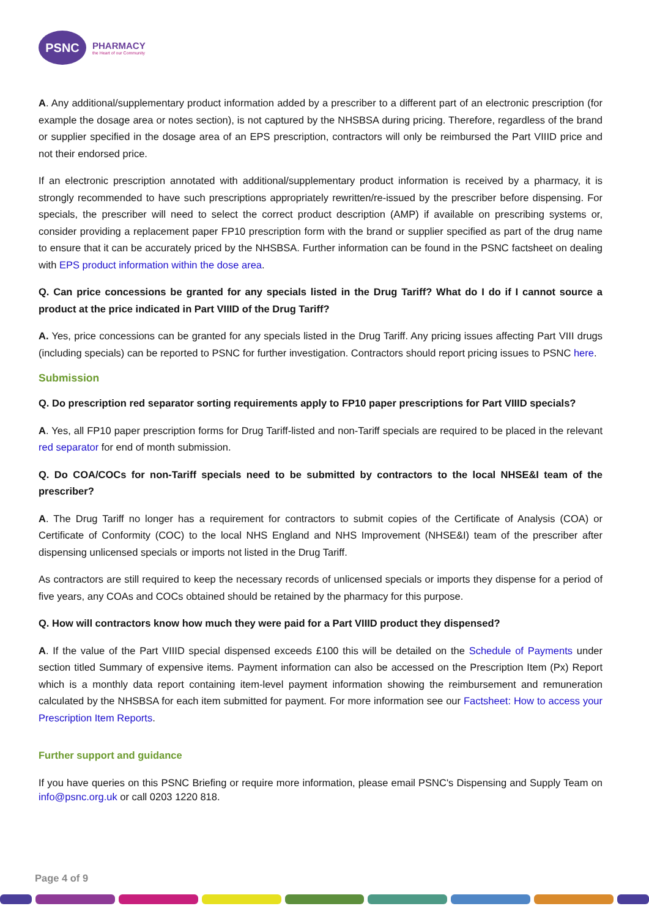PSNC
PHARMACY
the Heart of our Community
A. Any additional/supplementary product information added by a prescriber to a different part of an electronic prescription (for example the dosage area or notes section), is not captured by the NHSBSA during pricing. Therefore, regardless of the brand or supplier specified in the dosage area of an EPS prescription, contractors will only be reimbursed the Part VIIID price and not their endorsed price.
If an electronic prescription annotated with additional/supplementary product information is received by a pharmacy, it is strongly recommended to have such prescriptions appropriately rewritten/re-issued by the prescriber before dispensing. For specials, the prescriber will need to select the correct product description (AMP) if available on prescribing systems or, consider providing a replacement paper FP10 prescription form with the brand or supplier specified as part of the drug name to ensure that it can be accurately priced by the NHSBSA. Further information can be found in the PSNC factsheet on dealing with EPS product information within the dose area.
Q. Can price concessions be granted for any specials listed in the Drug Tariff? What do I do if I cannot source a product at the price indicated in Part VIIID of the Drug Tariff?
A. Yes, price concessions can be granted for any specials listed in the Drug Tariff. Any pricing issues affecting Part VIII drugs (including specials) can be reported to PSNC for further investigation. Contractors should report pricing issues to PSNC here.
Submission
Q. Do prescription red separator sorting requirements apply to FP10 paper prescriptions for Part VIIID specials?
A. Yes, all FP10 paper prescription forms for Drug Tariff-listed and non-Tariff specials are required to be placed in the relevant red separator for end of month submission.
Q. Do COA/COCs for non-Tariff specials need to be submitted by contractors to the local NHSE&I team of the prescriber?
A. The Drug Tariff no longer has a requirement for contractors to submit copies of the Certificate of Analysis (COA) or Certificate of Conformity (COC) to the local NHS England and NHS Improvement (NHSE&I) team of the prescriber after dispensing unlicensed specials or imports not listed in the Drug Tariff.
As contractors are still required to keep the necessary records of unlicensed specials or imports they dispense for a period of five years, any COAs and COCs obtained should be retained by the pharmacy for this purpose.
Q. How will contractors know how much they were paid for a Part VIIID product they dispensed?
A. If the value of the Part VIIID special dispensed exceeds £100 this will be detailed on the Schedule of Payments under section titled Summary of expensive items. Payment information can also be accessed on the Prescription Item (Px) Report which is a monthly data report containing item-level payment information showing the reimbursement and remuneration calculated by the NHSBSA for each item submitted for payment. For more information see our Factsheet: How to access your Prescription Item Reports.
Further support and guidance
If you have queries on this PSNC Briefing or require more information, please email PSNC's Dispensing and Supply Team on info@psnc.org.uk or call 0203 1220 818.
Page 4 of 9